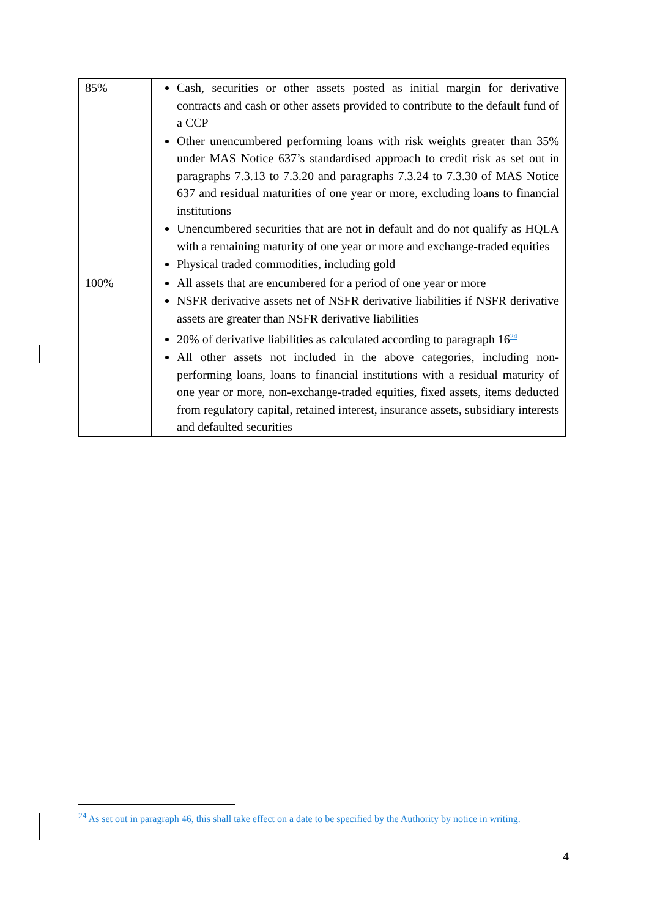| 85% | Cash, securities or other assets posted as initial margin for derivative contracts and cash or other assets provided to contribute to the default fund of a CCP Other unencumbered performing loans with risk weights greater than 35% under MAS Notice 637’s standardised approach to credit risk as set out in paragraphs 7.3.13 to 7.3.20 and paragraphs 7.3.24 to 7.3.30 of MAS Notice 637 and residual maturities of one year or more, excluding loans to financial institutions Unencumbered securities that are not in default and do not qualify as HQLA with a remaining maturity of one year or more and exchange-traded equities Physical traded commodities, including gold |
| 100% | All assets that are encumbered for a period of one year or more NSFR derivative assets net of NSFR derivative liabilities if NSFR derivative assets are greater than NSFR derivative liabilities 20% of derivative liabilities as calculated according to paragraph 16<sup>24</sup> All other assets not included in the above categories, including non-performing loans, loans to financial institutions with a residual maturity of one year or more, non-exchange-traded equities, fixed assets, items deducted from regulatory capital, retained interest, insurance assets, subsidiary interests and defaulted securities |
<sup>24</sup> As set out in paragraph 46, this shall take effect on a date to be specified by the Authority by notice in writing.
4